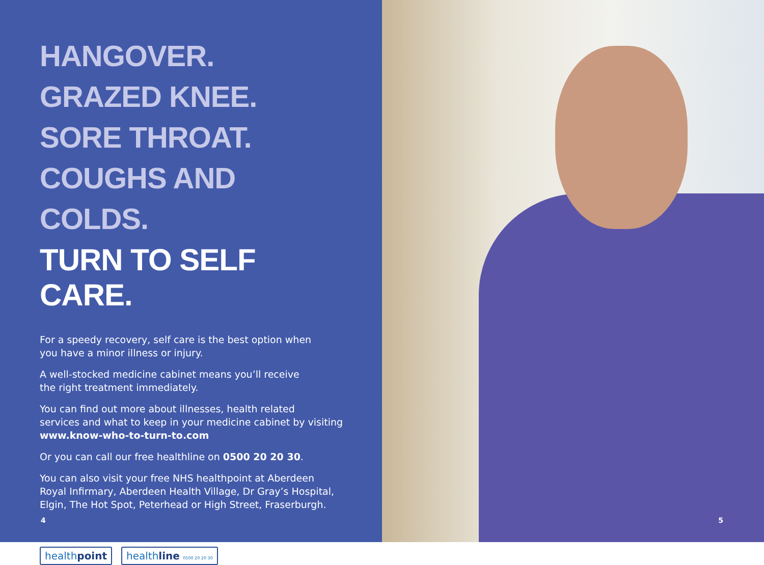HANGOVER.
GRAZED KNEE.
SORE THROAT.
COUGHS AND COLDS.
TURN TO SELF CARE.
For a speedy recovery, self care is the best option when
you have a minor illness or injury.
A well-stocked medicine cabinet means you’ll receive
the right treatment immediately.
You can find out more about illnesses, health related
services and what to keep in your medicine cabinet by visiting
www.know-who-to-turn-to.com
Or you can call our free healthline on 0500 20 20 30.
You can also visit your free NHS healthpoint at Aberdeen
Royal Infirmary, Aberdeen Health Village, Dr Gray’s Hospital,
Elgin, The Hot Spot, Peterhead or High Street, Fraserburgh.
healthpoint healthline 0500 20 20 30
4
5